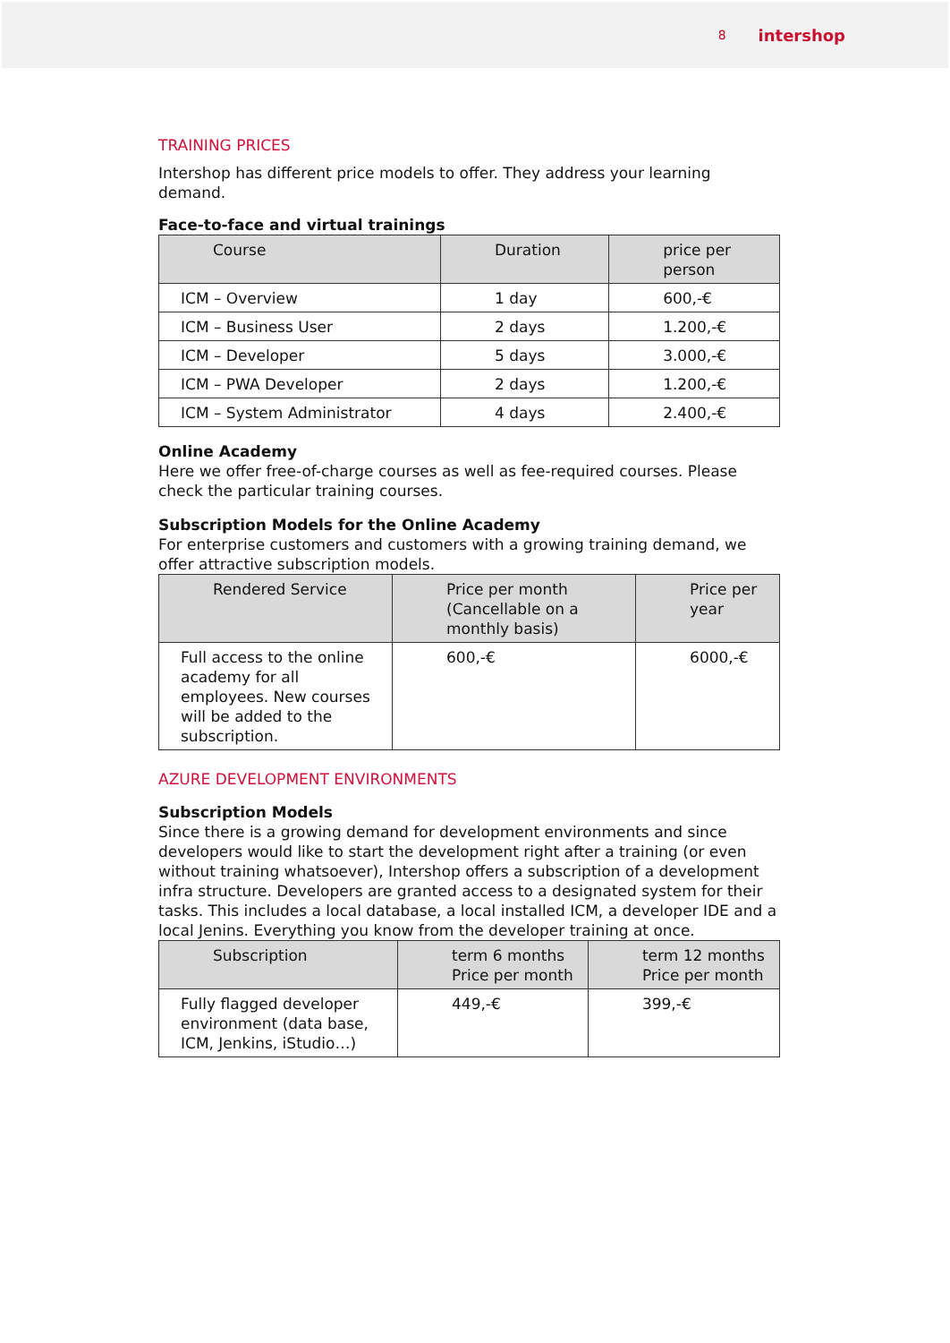8 intershop
TRAINING PRICES
Intershop has different price models to offer. They address your learning demand.
Face-to-face and virtual trainings
| Course | Duration | price per person |
| --- | --- | --- |
| ICM – Overview | 1 day | 600,-€ |
| ICM – Business User | 2 days | 1.200,-€ |
| ICM – Developer | 5 days | 3.000,-€ |
| ICM – PWA Developer | 2 days | 1.200,-€ |
| ICM – System Administrator | 4 days | 2.400,-€ |
Online Academy
Here we offer free-of-charge courses as well as fee-required courses. Please check the particular training courses.
Subscription Models for the Online Academy
For enterprise customers and customers with a growing training demand, we offer attractive subscription models.
| Rendered Service | Price per month (Cancellable on a monthly basis) | Price per year |
| --- | --- | --- |
| Full access to the online academy for all employees. New courses will be added to the subscription. | 600,-€ | 6000,-€ |
AZURE DEVELOPMENT ENVIRONMENTS
Subscription Models
Since there is a growing demand for development environments and since developers would like to start the development right after a training (or even without training whatsoever), Intershop offers a subscription of a development infra structure. Developers are granted access to a designated system for their tasks. This includes a local database, a local installed ICM, a developer IDE and a local Jenins. Everything you know from the developer training at once.
| Subscription | term 6 months Price per month | term 12 months Price per month |
| --- | --- | --- |
| Fully flagged developer environment (data base, ICM, Jenkins, iStudio…) | 449,-€ | 399,-€ |